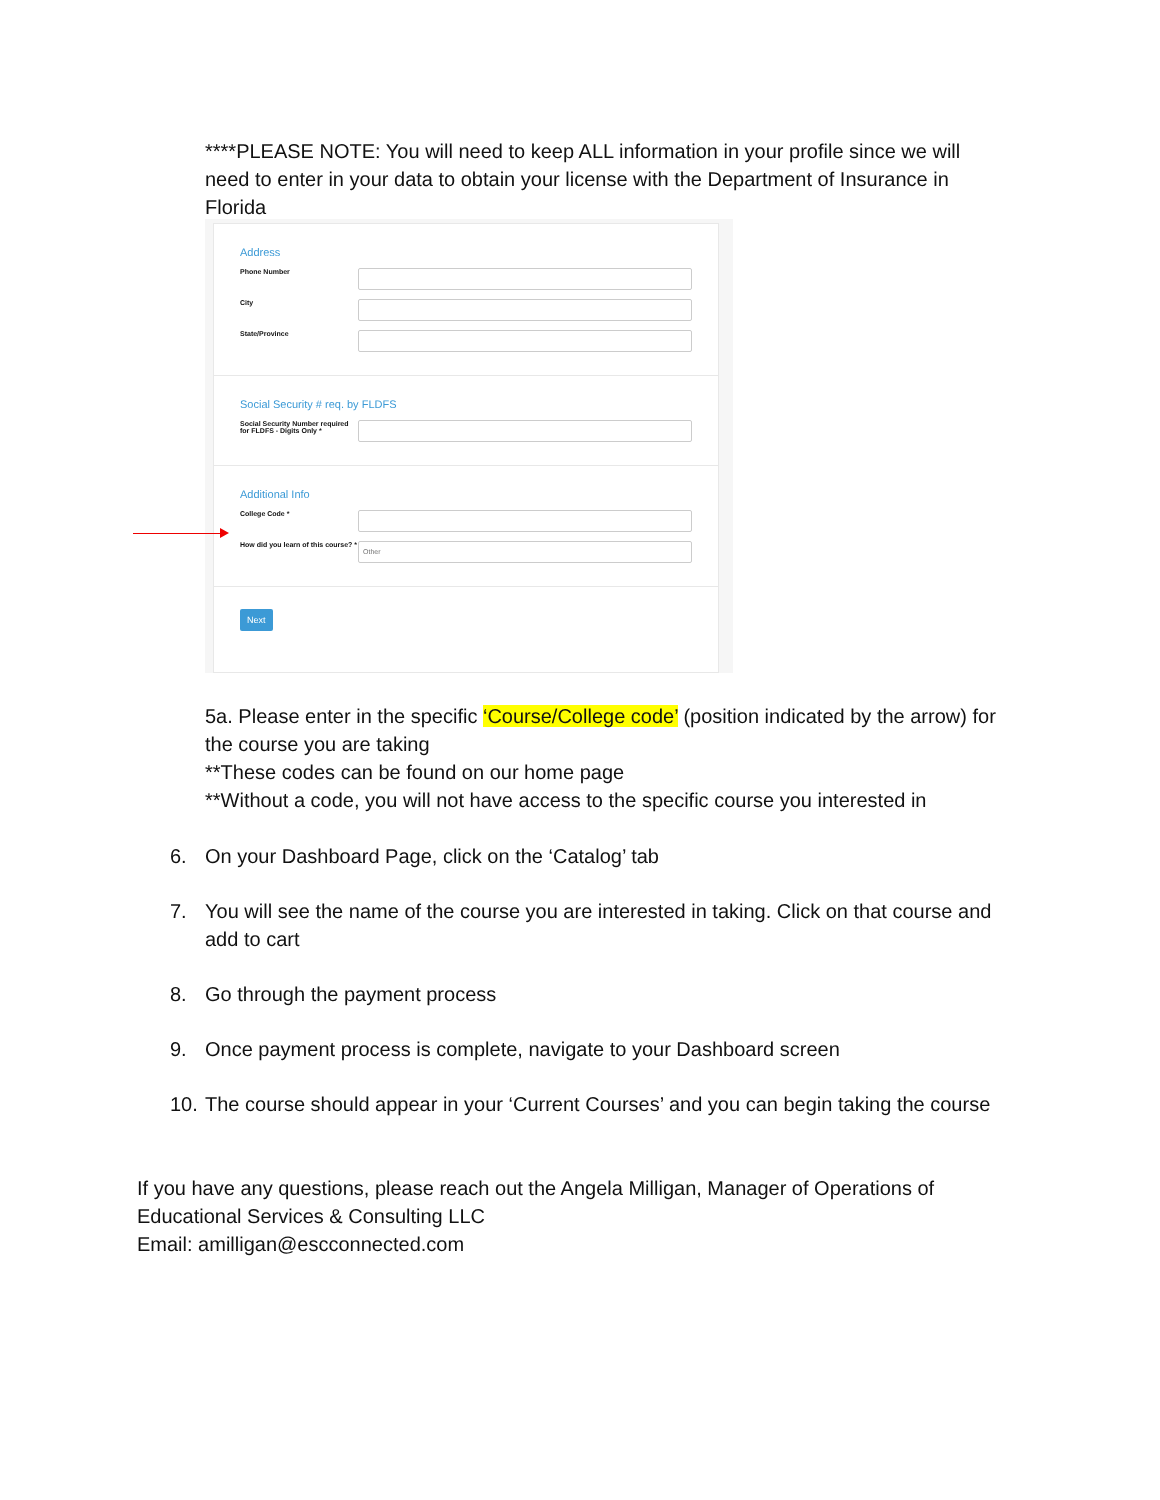****PLEASE NOTE: You will need to keep ALL information in your profile since we will need to enter in your data to obtain your license with the Department of Insurance in Florida
Address
Phone Number
City
State/Province
Social Security # req. by FLDFS
Social Security Number required for FLDFS - Digits Only *
Additional Info
College Code *
How did you learn of this course? *
Other
Next
5a. Please enter in the specific ‘Course/College code’ (position indicated by the arrow) for the course you are taking
**These codes can be found on our home page
**Without a code, you will not have access to the specific course you interested in
6. On your Dashboard Page, click on the ‘Catalog’ tab
7. You will see the name of the course you are interested in taking. Click on that course and add to cart
8. Go through the payment process
9. Once payment process is complete, navigate to your Dashboard screen
10. The course should appear in your ‘Current Courses’ and you can begin taking the course
If you have any questions, please reach out the Angela Milligan, Manager of Operations of Educational Services & Consulting LLC
Email: amilligan@escconnected.com